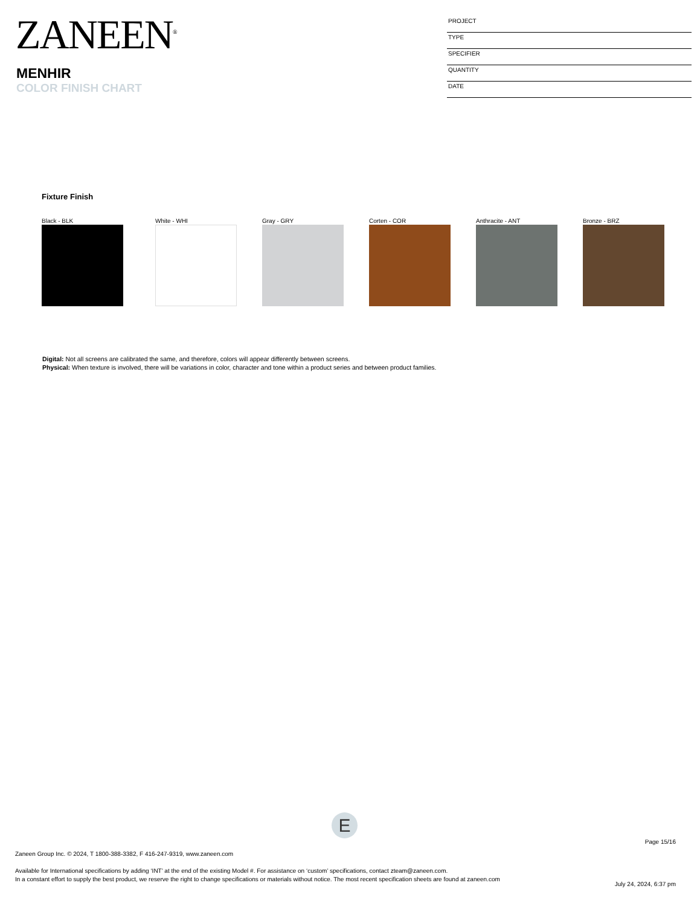ZANEEN<sup>®</sup>
MENHIR
COLOR FINISH CHART
PROJECT
TYPE
SPECIFIER
QUANTITY
DATE
Fixture Finish
Black - BLK White - WHI Gray - GRY Corten - COR Anthracite - ANT Bronze - BRZ
Digital: Not all screens are calibrated the same, and therefore, colors will appear differently between screens.
Physical: When texture is involved, there will be variations in color, character and tone within a product series and between product families.
E
Page 15/16
Zaneen Group Inc. © 2024, T 1800-388-3382, F 416-247-9319, www.zaneen.com
Available for International specifications by adding ‘INT’ at the end of the existing Model #. For assistance on ‘custom’ specifications, contact zteam@zaneen.com.
In a constant effort to supply the best product, we reserve the right to change specifications or materials without notice. The most recent specification sheets are found at zaneen.com
July 24, 2024, 6:37 pm